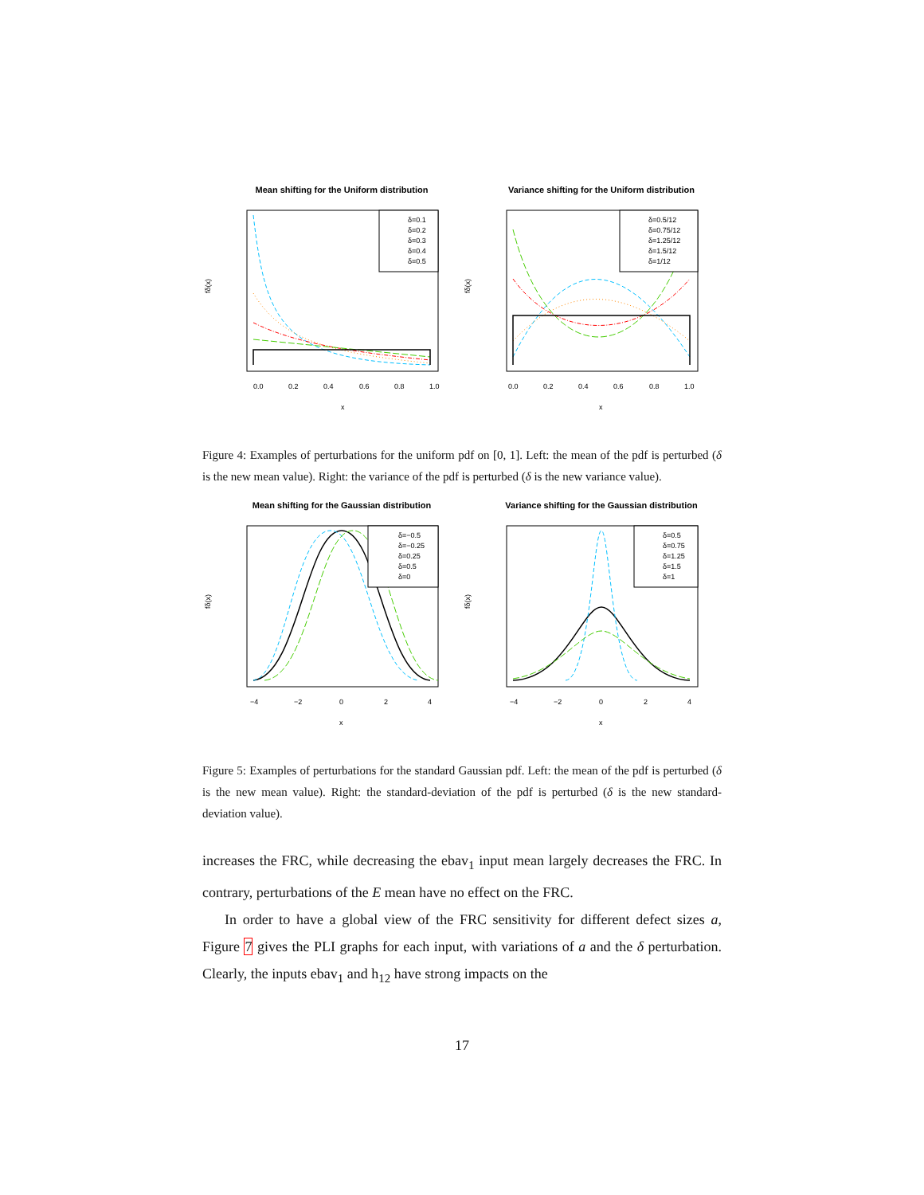Mean shifting for the Uniform distribution
fδ(x)
0.0
0.2
0.4
0.6
0.8
1.0
x
δ=0.1
δ=0.2
δ=0.3
δ=0.4
δ=0.5
Variance shifting for the Uniform distribution
fδ(x)
0.0
0.2
0.4
0.6
0.8
1.0
x
δ=0.5/12
δ=0.75/12
δ=1.25/12
δ=1.5/12
δ=1/12
Figure 4: Examples of perturbations for the uniform pdf on [0, 1]. Left: the mean of the pdf is perturbed (δ is the new mean value). Right: the variance of the pdf is perturbed (δ is the new variance value).
Mean shifting for the Gaussian distribution
fδ(x)
−4
−2
0
2
4
x
δ=−0.5
δ=−0.25
δ=0.25
δ=0.5
δ=0
Variance shifting for the Gaussian distribution
fδ(x)
−4
−2
0
2
4
x
δ=0.5
δ=0.75
δ=1.25
δ=1.5
δ=1
Figure 5: Examples of perturbations for the standard Gaussian pdf. Left: the mean of the pdf is perturbed (δ is the new mean value). Right: the standard-deviation of the pdf is perturbed (δ is the new standard-deviation value).
increases the FRC, while decreasing the ebav<sub>1</sub> input mean largely decreases the FRC. In contrary, perturbations of the E mean have no effect on the FRC.
In order to have a global view of the FRC sensitivity for different defect sizes a, Figure 7 gives the PLI graphs for each input, with variations of a and the δ perturbation. Clearly, the inputs ebav<sub>1</sub> and h<sub>12</sub> have strong impacts on the
17